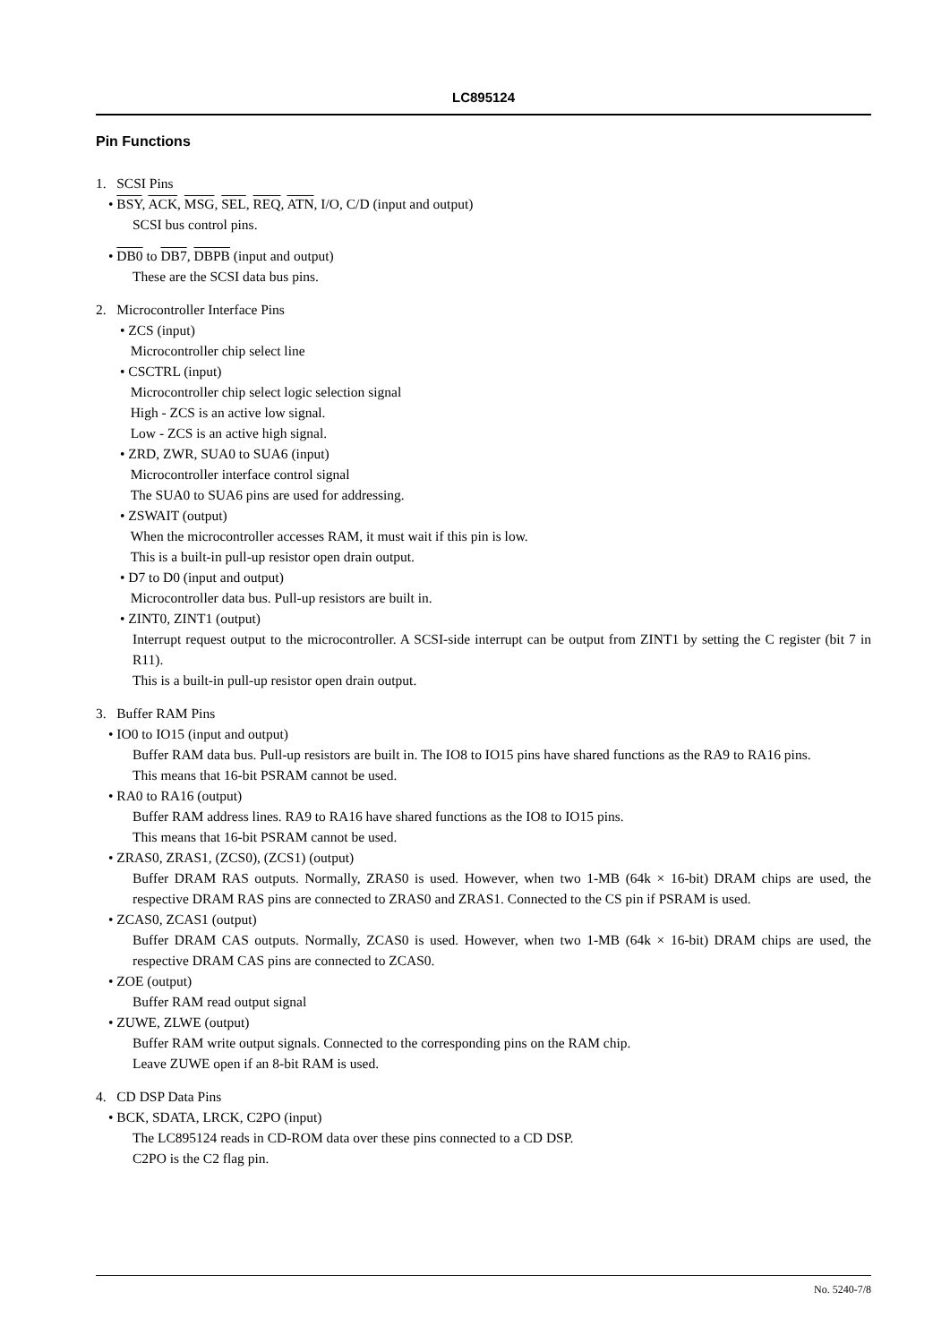LC895124
Pin Functions
1. SCSI Pins
• BSY, ACK, MSG, SEL, REQ, ATN, I/O, C/D (input and output)
SCSI bus control pins.
• DB0 to DB7, DBPB (input and output)
These are the SCSI data bus pins.
2. Microcontroller Interface Pins
• ZCS (input)
Microcontroller chip select line
• CSCTRL (input)
Microcontroller chip select logic selection signal
High - ZCS is an active low signal.
Low - ZCS is an active high signal.
• ZRD, ZWR, SUA0 to SUA6 (input)
Microcontroller interface control signal
The SUA0 to SUA6 pins are used for addressing.
• ZSWAIT (output)
When the microcontroller accesses RAM, it must wait if this pin is low.
This is a built-in pull-up resistor open drain output.
• D7 to D0 (input and output)
Microcontroller data bus. Pull-up resistors are built in.
• ZINT0, ZINT1 (output)
Interrupt request output to the microcontroller. A SCSI-side interrupt can be output from ZINT1 by setting the C register (bit 7 in R11).
This is a built-in pull-up resistor open drain output.
3. Buffer RAM Pins
• IO0 to IO15 (input and output)
Buffer RAM data bus. Pull-up resistors are built in. The IO8 to IO15 pins have shared functions as the RA9 to RA16 pins.
This means that 16-bit PSRAM cannot be used.
• RA0 to RA16 (output)
Buffer RAM address lines. RA9 to RA16 have shared functions as the IO8 to IO15 pins.
This means that 16-bit PSRAM cannot be used.
• ZRAS0, ZRAS1, (ZCS0), (ZCS1) (output)
Buffer DRAM RAS outputs. Normally, ZRAS0 is used. However, when two 1-MB (64k × 16-bit) DRAM chips are used, the respective DRAM RAS pins are connected to ZRAS0 and ZRAS1. Connected to the CS pin if PSRAM is used.
• ZCAS0, ZCAS1 (output)
Buffer DRAM CAS outputs. Normally, ZCAS0 is used. However, when two 1-MB (64k × 16-bit) DRAM chips are used, the respective DRAM CAS pins are connected to ZCAS0.
• ZOE (output)
Buffer RAM read output signal
• ZUWE, ZLWE (output)
Buffer RAM write output signals. Connected to the corresponding pins on the RAM chip.
Leave ZUWE open if an 8-bit RAM is used.
4. CD DSP Data Pins
• BCK, SDATA, LRCK, C2PO (input)
The LC895124 reads in CD-ROM data over these pins connected to a CD DSP.
C2PO is the C2 flag pin.
No. 5240-7/8